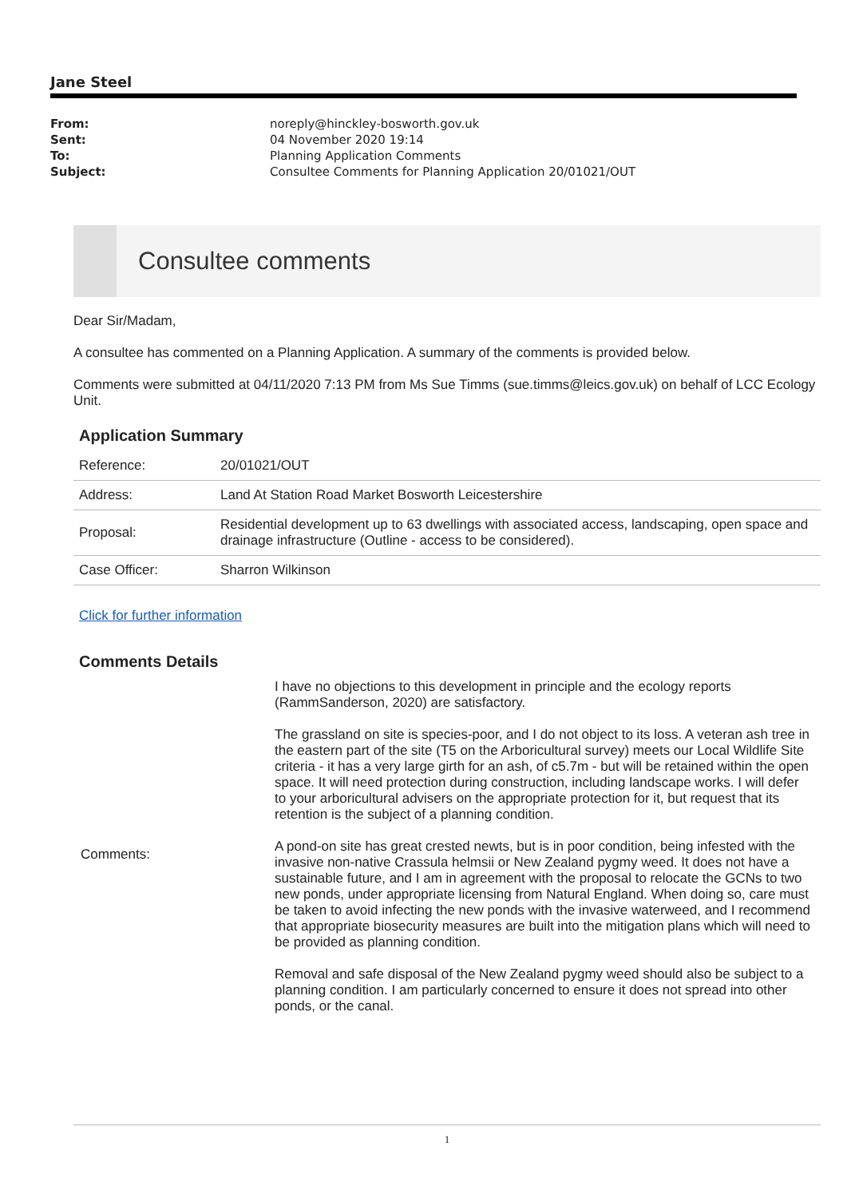Jane Steel
| From: | noreply@hinckley-bosworth.gov.uk |
| Sent: | 04 November 2020 19:14 |
| To: | Planning Application Comments |
| Subject: | Consultee Comments for Planning Application 20/01021/OUT |
Consultee comments
Dear Sir/Madam,
A consultee has commented on a Planning Application. A summary of the comments is provided below.
Comments were submitted at 04/11/2020 7:13 PM from Ms Sue Timms (sue.timms@leics.gov.uk) on behalf of LCC Ecology Unit.
Application Summary
| Reference: | 20/01021/OUT |
| Address: | Land At Station Road Market Bosworth Leicestershire |
| Proposal: | Residential development up to 63 dwellings with associated access, landscaping, open space and drainage infrastructure (Outline - access to be considered). |
| Case Officer: | Sharron Wilkinson |
Click for further information
Comments Details
| Comments: | I have no objections to this development in principle and the ecology reports (RammSanderson, 2020) are satisfactory. The grassland on site is species-poor, and I do not object to its loss. A veteran ash tree in the eastern part of the site (T5 on the Arboricultural survey) meets our Local Wildlife Site criteria - it has a very large girth for an ash, of c5.7m - but will be retained within the open space. It will need protection during construction, including landscape works. I will defer to your arboricultural advisers on the appropriate protection for it, but request that its retention is the subject of a planning condition. A pond-on site has great crested newts, but is in poor condition, being infested with the invasive non-native Crassula helmsii or New Zealand pygmy weed. It does not have a sustainable future, and I am in agreement with the proposal to relocate the GCNs to two new ponds, under appropriate licensing from Natural England. When doing so, care must be taken to avoid infecting the new ponds with the invasive waterweed, and I recommend that appropriate biosecurity measures are built into the mitigation plans which will need to be provided as planning condition. Removal and safe disposal of the New Zealand pygmy weed should also be subject to a planning condition. I am particularly concerned to ensure it does not spread into other ponds, or the canal. |
1